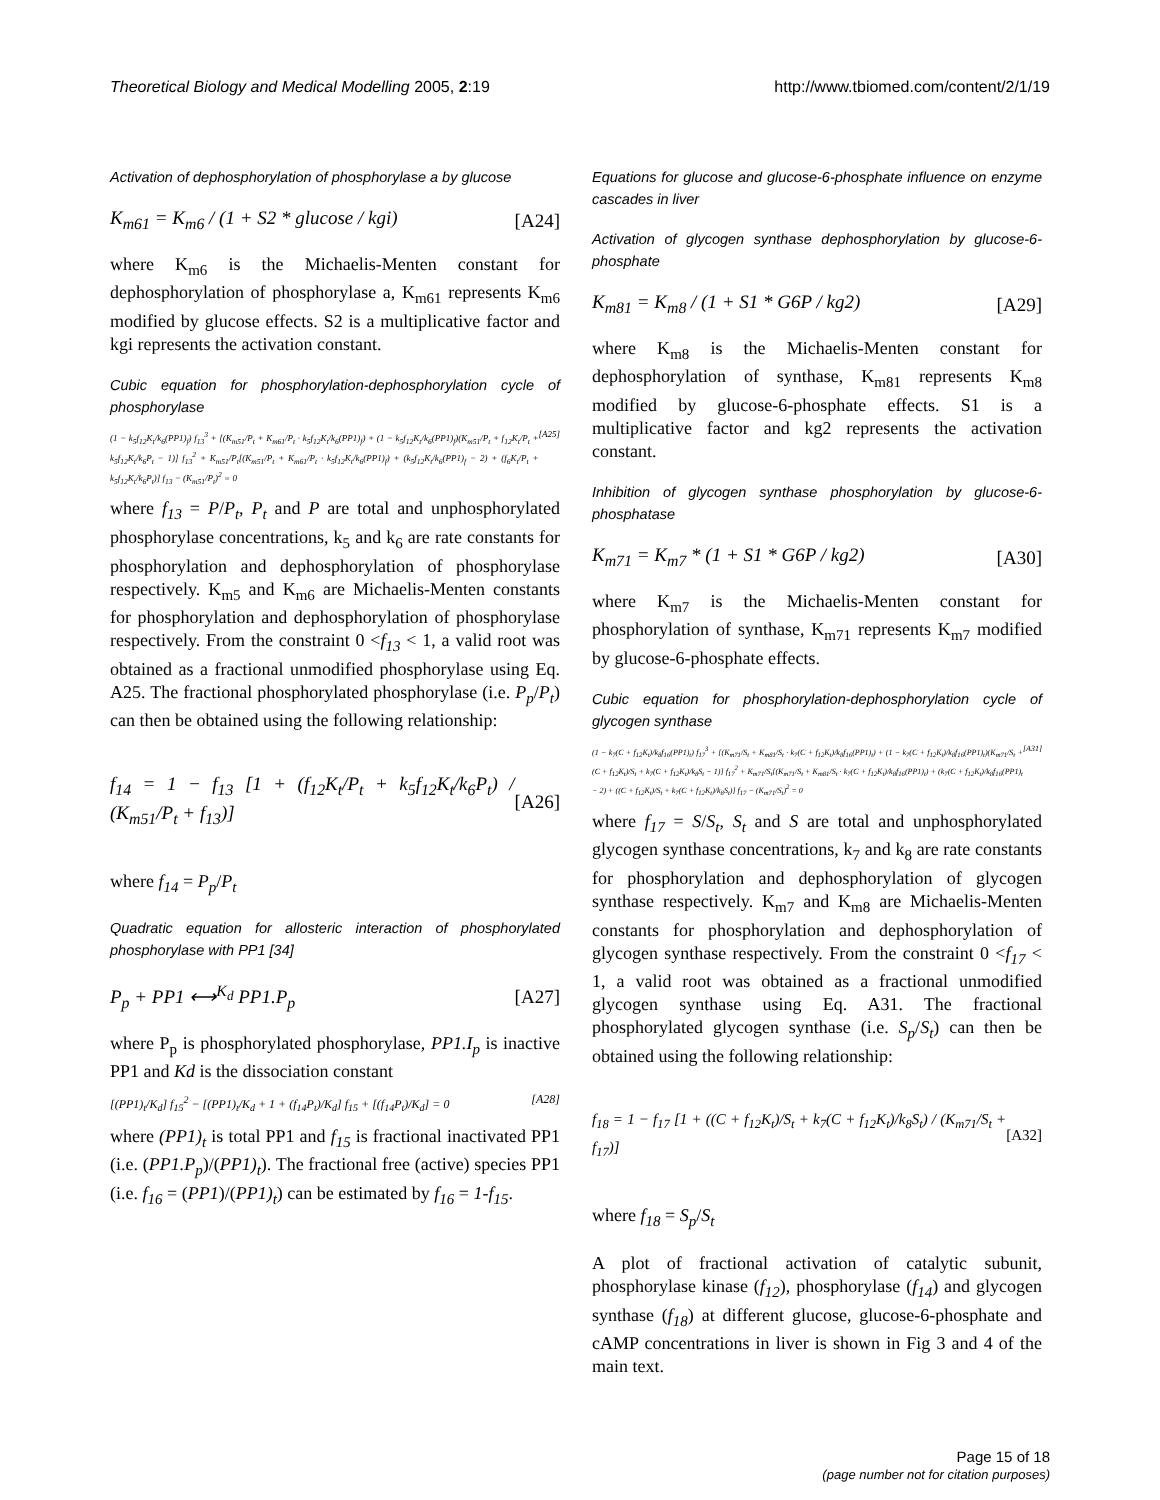Theoretical Biology and Medical Modelling 2005, 2:19 http://www.tbiomed.com/content/2/1/19
Activation of dephosphorylation of phosphorylase a by glucose
K<sub>m61</sub> = K<sub>m6</sub> / (1 + S2 * glucose / kgi) [A24]
where K<sub>m6</sub> is the Michaelis-Menten constant for dephosphorylation of phosphorylase a, K<sub>m61</sub> represents K<sub>m6</sub> modified by glucose effects. S2 is a multiplicative factor and kgi represents the activation constant.
Cubic equation for phosphorylation-dephosphorylation cycle of phosphorylase
(1 − k<sub>5</sub>f<sub>12</sub>K<sub>t</sub>/k<sub>6</sub>(PP1)<sub>f</sub>) f<sub>13</sub><sup>3</sup> + [(K<sub>m51</sub>/P<sub>t</sub> + K<sub>m61</sub>/P<sub>t</sub> · k<sub>5</sub>f<sub>12</sub>K<sub>t</sub>/k<sub>6</sub>(PP1)<sub>f</sub>) + (1 − k<sub>5</sub>f<sub>12</sub>K<sub>t</sub>/k<sub>6</sub>(PP1)<sub>f</sub>)(K<sub>m51</sub>/P<sub>t</sub> + f<sub>12</sub>K<sub>t</sub>/P<sub>t</sub> + k<sub>5</sub>f<sub>12</sub>K<sub>t</sub>/k<sub>6</sub>P<sub>t</sub> − 1)] f<sub>13</sub><sup>2</sup> + K<sub>m51</sub>/P<sub>t</sub>[(K<sub>m51</sub>/P<sub>t</sub> + K<sub>m61</sub>/P<sub>t</sub> · k<sub>5</sub>f<sub>12</sub>K<sub>t</sub>/k<sub>6</sub>(PP1)<sub>f</sub>) + (k<sub>5</sub>f<sub>12</sub>K<sub>t</sub>/k<sub>6</sub>(PP1)<sub>f</sub> − 2) + (f<sub>6</sub>K<sub>t</sub>/P<sub>t</sub> + k<sub>5</sub>f<sub>12</sub>K<sub>t</sub>/k<sub>6</sub>P<sub>t</sub>)] f<sub>13</sub> − (K<sub>m51</sub>/P<sub>t</sub>)<sup>2</sup> = 0 [A25]
where f<sub>13</sub> = P/P<sub>t</sub>, P<sub>t</sub> and P are total and unphosphorylated phosphorylase concentrations, k<sub>5</sub> and k<sub>6</sub> are rate constants for phosphorylation and dephosphorylation of phosphorylase respectively. K<sub>m5</sub> and K<sub>m6</sub> are Michaelis-Menten constants for phosphorylation and dephosphorylation of phosphorylase respectively. From the constraint 0 <f<sub>13</sub> < 1, a valid root was obtained as a fractional unmodified phosphorylase using Eq. A25. The fractional phosphorylated phosphorylase (i.e. P<sub>p</sub>/P<sub>t</sub>) can then be obtained using the following relationship:
f<sub>14</sub> = 1 − f<sub>13</sub> [1 + (f<sub>12</sub>K<sub>t</sub>/P<sub>t</sub> + k<sub>5</sub>f<sub>12</sub>K<sub>t</sub>/k<sub>6</sub>P<sub>t</sub>) / (K<sub>m51</sub>/P<sub>t</sub> + f<sub>13</sub>)] [A26]
where f<sub>14</sub> = P<sub>p</sub>/P<sub>t</sub>
Quadratic equation for allosteric interaction of phosphorylated phosphorylase with PP1 [34]
P<sub>p</sub> + PP1 ⟷<sup>K<sub>d</sub></sup> PP1.P<sub>p</sub> [A27]
where P<sub>p</sub> is phosphorylated phosphorylase, PP1.I<sub>p</sub> is inactive PP1 and Kd is the dissociation constant
[(PP1)<sub>t</sub>/K<sub>d</sub>] f<sub>15</sub><sup>2</sup> − [(PP1)<sub>t</sub>/K<sub>d</sub> + 1 + (f<sub>14</sub>P<sub>t</sub>)/K<sub>d</sub>] f<sub>15</sub> + [(f<sub>14</sub>P<sub>t</sub>)/K<sub>d</sub>] = 0 [A28]
where (PP1)<sub>t</sub> is total PP1 and f<sub>15</sub> is fractional inactivated PP1 (i.e. (PP1.P<sub>p</sub>)/(PP1)<sub>t</sub>). The fractional free (active) species PP1 (i.e. f<sub>16</sub> = (PP1)/(PP1)<sub>t</sub>) can be estimated by f<sub>16</sub> = 1-f<sub>15</sub>.
Equations for glucose and glucose-6-phosphate influence on enzyme cascades in liver
Activation of glycogen synthase dephosphorylation by glucose-6-phosphate
K<sub>m81</sub> = K<sub>m8</sub> / (1 + S1 * G6P / kg2) [A29]
where K<sub>m8</sub> is the Michaelis-Menten constant for dephosphorylation of synthase, K<sub>m81</sub> represents K<sub>m8</sub> modified by glucose-6-phosphate effects. S1 is a multiplicative factor and kg2 represents the activation constant.
Inhibition of glycogen synthase phosphorylation by glucose-6-phosphatase
K<sub>m71</sub> = K<sub>m7</sub> * (1 + S1 * G6P / kg2) [A30]
where K<sub>m7</sub> is the Michaelis-Menten constant for phosphorylation of synthase, K<sub>m71</sub> represents K<sub>m7</sub> modified by glucose-6-phosphate effects.
Cubic equation for phosphorylation-dephosphorylation cycle of glycogen synthase
(1 − k<sub>7</sub>(C + f<sub>12</sub>K<sub>t</sub>)/k<sub>8</sub>f<sub>16</sub>(PP1)<sub>t</sub>) f<sub>17</sub><sup>3</sup> + [(K<sub>m71</sub>/S<sub>t</sub> + K<sub>m81</sub>/S<sub>t</sub> · k<sub>7</sub>(C + f<sub>12</sub>K<sub>t</sub>)/k<sub>8</sub>f<sub>16</sub>(PP1)<sub>t</sub>) + (1 − k<sub>7</sub>(C + f<sub>12</sub>K<sub>t</sub>)/k<sub>8</sub>f<sub>16</sub>(PP1)<sub>t</sub>)(K<sub>m71</sub>/S<sub>t</sub> + (C + f<sub>12</sub>K<sub>t</sub>)/S<sub>t</sub> + k<sub>7</sub>(C + f<sub>12</sub>K<sub>t</sub>)/k<sub>8</sub>S<sub>t</sub> − 1)] f<sub>17</sub><sup>2</sup> + K<sub>m71</sub>/S<sub>t</sub>[(K<sub>m71</sub>/S<sub>t</sub> + K<sub>m81</sub>/S<sub>t</sub> · k<sub>7</sub>(C + f<sub>12</sub>K<sub>t</sub>)/k<sub>8</sub>f<sub>16</sub>(PP1)<sub>t</sub>) + (k<sub>7</sub>(C + f<sub>12</sub>K<sub>t</sub>)/k<sub>8</sub>f<sub>16</sub>(PP1)<sub>t</sub> − 2) + ((C + f<sub>12</sub>K<sub>t</sub>)/S<sub>t</sub> + k<sub>7</sub>(C + f<sub>12</sub>K<sub>t</sub>)/k<sub>8</sub>S<sub>t</sub>)] f<sub>17</sub> − (K<sub>m71</sub>/S<sub>t</sub>)<sup>2</sup> = 0 [A31]
where f<sub>17</sub> = S/S<sub>t</sub>, S<sub>t</sub> and S are total and unphosphorylated glycogen synthase concentrations, k<sub>7</sub> and k<sub>8</sub> are rate constants for phosphorylation and dephosphorylation of glycogen synthase respectively. K<sub>m7</sub> and K<sub>m8</sub> are Michaelis-Menten constants for phosphorylation and dephosphorylation of glycogen synthase respectively. From the constraint 0 <f<sub>17</sub> < 1, a valid root was obtained as a fractional unmodified glycogen synthase using Eq. A31. The fractional phosphorylated glycogen synthase (i.e. S<sub>p</sub>/S<sub>t</sub>) can then be obtained using the following relationship:
f<sub>18</sub> = 1 − f<sub>17</sub> [1 + ((C + f<sub>12</sub>K<sub>t</sub>)/S<sub>t</sub> + k<sub>7</sub>(C + f<sub>12</sub>K<sub>t</sub>)/k<sub>8</sub>S<sub>t</sub>) / (K<sub>m71</sub>/S<sub>t</sub> + f<sub>17</sub>)] [A32]
where f<sub>18</sub> = S<sub>p</sub>/S<sub>t</sub>
A plot of fractional activation of catalytic subunit, phosphorylase kinase (f<sub>12</sub>), phosphorylase (f<sub>14</sub>) and glycogen synthase (f<sub>18</sub>) at different glucose, glucose-6-phosphate and cAMP concentrations in liver is shown in Fig 3 and 4 of the main text.
Page 15 of 18
(page number not for citation purposes)